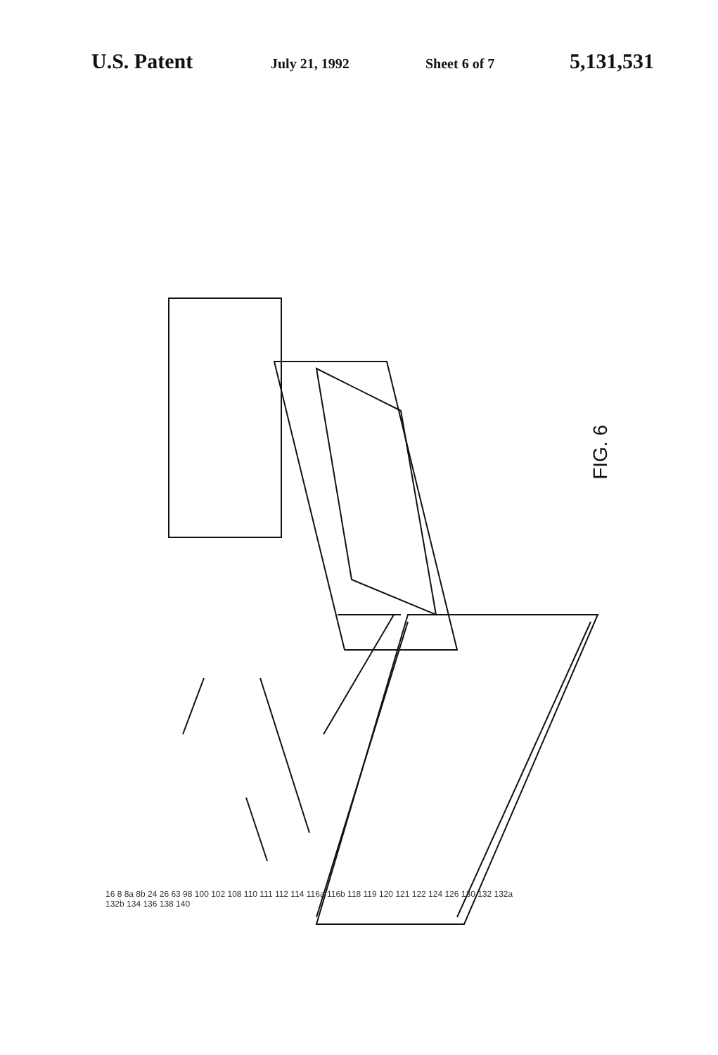U.S. Patent July 21, 1992 Sheet 6 of 7 5,131,531
FIG. 6
16 8 8a 8b 24 26 63 98 100 102 108 110 111 112 114 116a 116b 118 119 120 121 122 124 126 130 132 132a 132b 134 136 138 140